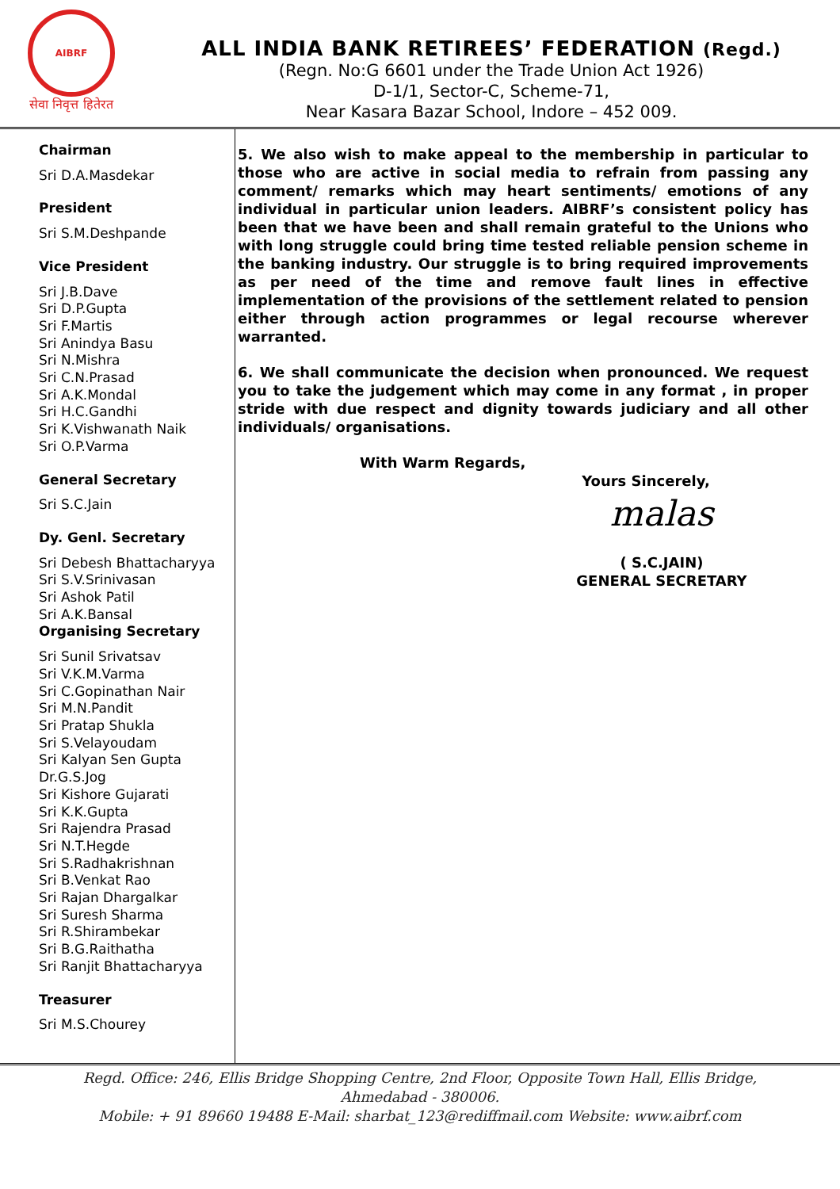AIBRF
सेवा निवृत्त हितेरत
ALL INDIA BANK RETIREES’ FEDERATION (Regd.)
(Regn. No:G 6601 under the Trade Union Act 1926)
D-1/1, Sector-C, Scheme-71,
Near Kasara Bazar School, Indore – 452 009.
Chairman
Sri D.A.Masdekar
President
Sri S.M.Deshpande
Vice President
Sri J.B.Dave
Sri D.P.Gupta
Sri F.Martis
Sri Anindya Basu
Sri N.Mishra
Sri C.N.Prasad
Sri A.K.Mondal
Sri H.C.Gandhi
Sri K.Vishwanath Naik
Sri O.P.Varma
General Secretary
Sri S.C.Jain
Dy. Genl. Secretary
Sri Debesh Bhattacharyya
Sri S.V.Srinivasan
Sri Ashok Patil
Sri A.K.Bansal
Organising Secretary
Sri Sunil Srivatsav
Sri V.K.M.Varma
Sri C.Gopinathan Nair
Sri M.N.Pandit
Sri Pratap Shukla
Sri S.Velayoudam
Sri Kalyan Sen Gupta
Dr.G.S.Jog
Sri Kishore Gujarati
Sri K.K.Gupta
Sri Rajendra Prasad
Sri N.T.Hegde
Sri S.Radhakrishnan
Sri B.Venkat Rao
Sri Rajan Dhargalkar
Sri Suresh Sharma
Sri R.Shirambekar
Sri B.G.Raithatha
Sri Ranjit Bhattacharyya
Treasurer
Sri M.S.Chourey
5. We also wish to make appeal to the membership in particular to those who are active in social media to refrain from passing any comment/ remarks which may heart sentiments/ emotions of any individual in particular union leaders. AIBRF’s consistent policy has been that we have been and shall remain grateful to the Unions who with long struggle could bring time tested reliable pension scheme in the banking industry. Our struggle is to bring required improvements as per need of the time and remove fault lines in effective implementation of the provisions of the settlement related to pension either through action programmes or legal recourse wherever warranted.
6. We shall communicate the decision when pronounced. We request you to take the judgement which may come in any format , in proper stride with due respect and dignity towards judiciary and all other individuals/ organisations.
With Warm Regards,
Yours Sincerely,
malas
( S.C.JAIN)
GENERAL SECRETARY
Regd. Office: 246, Ellis Bridge Shopping Centre, 2nd Floor, Opposite Town Hall, Ellis Bridge,
Ahmedabad - 380006.
Mobile: + 91 89660 19488 E-Mail: sharbat_123@rediffmail.com Website: www.aibrf.com